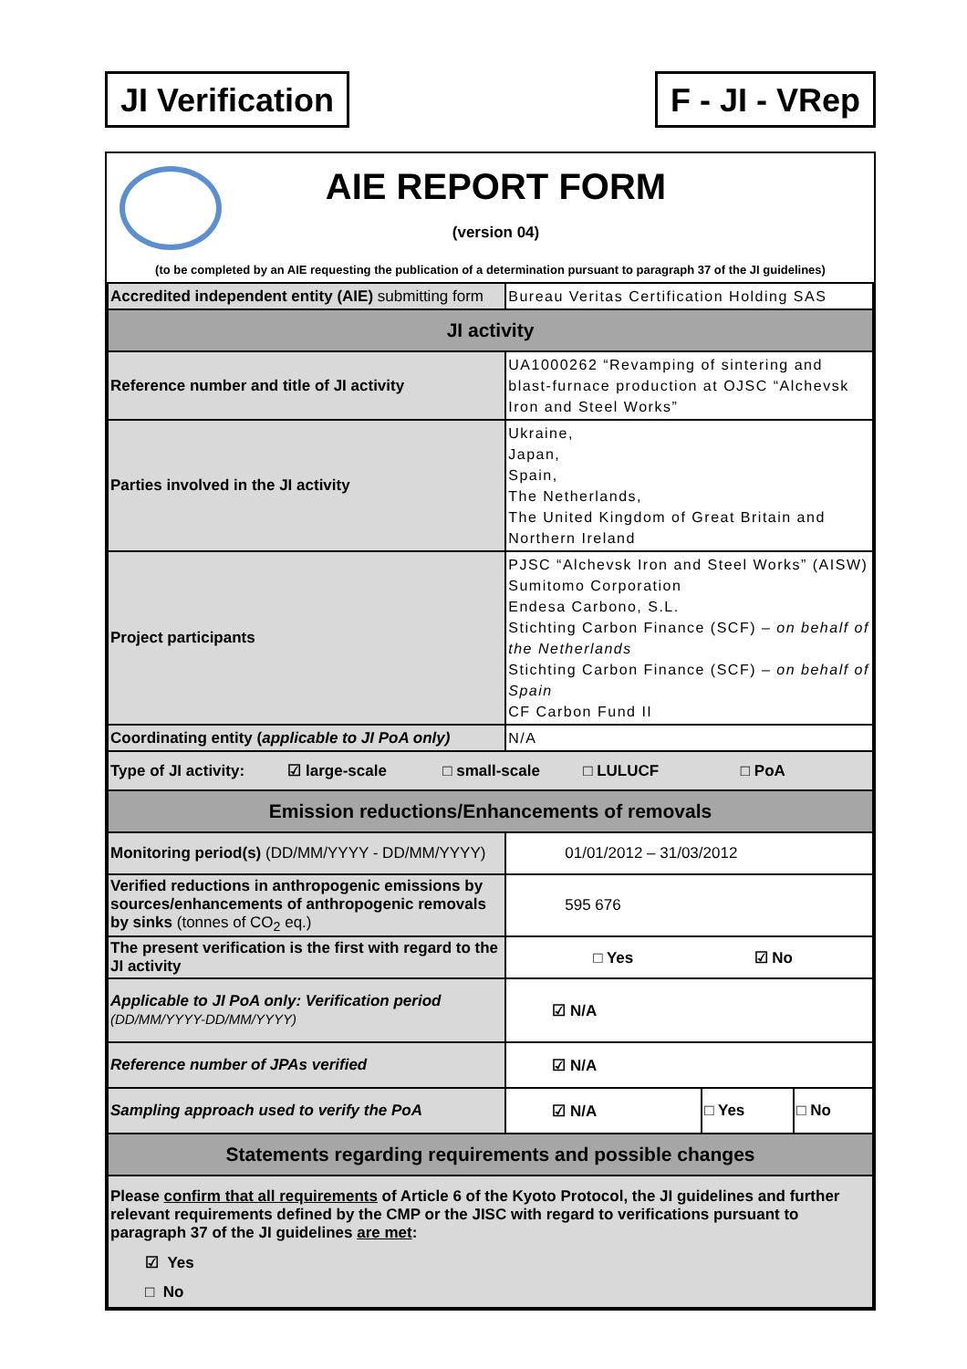JI Verification F - JI - VRep
AIE REPORT FORM
(version 04)
(to be completed by an AIE requesting the publication of a determination pursuant to paragraph 37 of the JI guidelines)
| Accredited independent entity (AIE) submitting form | Bureau Veritas Certification Holding SAS | | |
| JI activity | | | |
| Reference number and title of JI activity | UA1000262 “Revamping of sintering and blast-furnace production at OJSC “Alchevsk Iron and Steel Works” | | |
| Parties involved in the JI activity | Ukraine, Japan, Spain, The Netherlands, The United Kingdom of Great Britain and Northern Ireland | | |
| Project participants | PJSC “Alchevsk Iron and Steel Works” (AISW) Sumitomo Corporation Endesa Carbono, S.L. Stichting Carbon Finance (SCF) – on behalf of the Netherlands Stichting Carbon Finance (SCF) – on behalf of Spain CF Carbon Fund II | | |
| Coordinating entity ( applicable to JI PoA only) | N/A | | |
| Type of JI activity: ☑ large-scale □ small-scale □ LULUCF □ PoA | | | |
| Emission reductions/Enhancements of removals | | | |
| Monitoring period(s) (DD/MM/YYYY - DD/MM/YYYY) | 01/01/2012 – 31/03/2012 | | |
| Verified reductions in anthropogenic emissions by sources/enhancements of anthropogenic removals by sinks (tonnes of CO<sub>2</sub> eq.) | 595 676 | | |
| The present verification is the first with regard to the JI activity | □ Yes ☑ No | | |
| Applicable to JI PoA only: Verification period (DD/MM/YYYY-DD/MM/YYYY) | ☑ N/A | | |
| Reference number of JPAs verified | ☑ N/A | | |
| Sampling approach used to verify the PoA | ☑ N/A | □ Yes | □ No |
| Statements regarding requirements and possible changes | | | |
| Please confirm that all requirements of Article 6 of the Kyoto Protocol, the JI guidelines and further relevant requirements defined by the CMP or the JISC with regard to verifications pursuant to paragraph 37 of the JI guidelines are met : ☑ Yes □ No | | | |